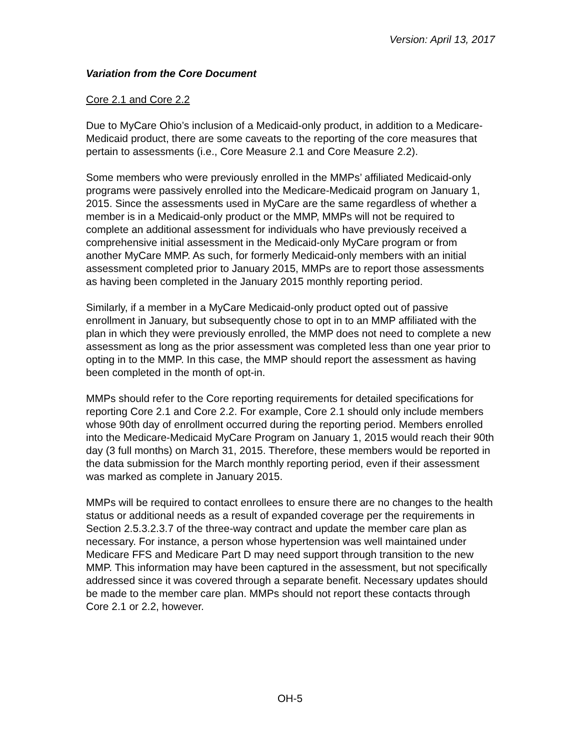Version: April 13, 2017
Variation from the Core Document
Core 2.1 and Core 2.2
Due to MyCare Ohio’s inclusion of a Medicaid-only product, in addition to a Medicare-Medicaid product, there are some caveats to the reporting of the core measures that pertain to assessments (i.e., Core Measure 2.1 and Core Measure 2.2).
Some members who were previously enrolled in the MMPs’ affiliated Medicaid-only programs were passively enrolled into the Medicare-Medicaid program on January 1, 2015. Since the assessments used in MyCare are the same regardless of whether a member is in a Medicaid-only product or the MMP, MMPs will not be required to complete an additional assessment for individuals who have previously received a comprehensive initial assessment in the Medicaid-only MyCare program or from another MyCare MMP. As such, for formerly Medicaid-only members with an initial assessment completed prior to January 2015, MMPs are to report those assessments as having been completed in the January 2015 monthly reporting period.
Similarly, if a member in a MyCare Medicaid-only product opted out of passive enrollment in January, but subsequently chose to opt in to an MMP affiliated with the plan in which they were previously enrolled, the MMP does not need to complete a new assessment as long as the prior assessment was completed less than one year prior to opting in to the MMP. In this case, the MMP should report the assessment as having been completed in the month of opt-in.
MMPs should refer to the Core reporting requirements for detailed specifications for reporting Core 2.1 and Core 2.2. For example, Core 2.1 should only include members whose 90th day of enrollment occurred during the reporting period. Members enrolled into the Medicare-Medicaid MyCare Program on January 1, 2015 would reach their 90th day (3 full months) on March 31, 2015. Therefore, these members would be reported in the data submission for the March monthly reporting period, even if their assessment was marked as complete in January 2015.
MMPs will be required to contact enrollees to ensure there are no changes to the health status or additional needs as a result of expanded coverage per the requirements in Section 2.5.3.2.3.7 of the three-way contract and update the member care plan as necessary. For instance, a person whose hypertension was well maintained under Medicare FFS and Medicare Part D may need support through transition to the new MMP. This information may have been captured in the assessment, but not specifically addressed since it was covered through a separate benefit. Necessary updates should be made to the member care plan. MMPs should not report these contacts through Core 2.1 or 2.2, however.
OH-5